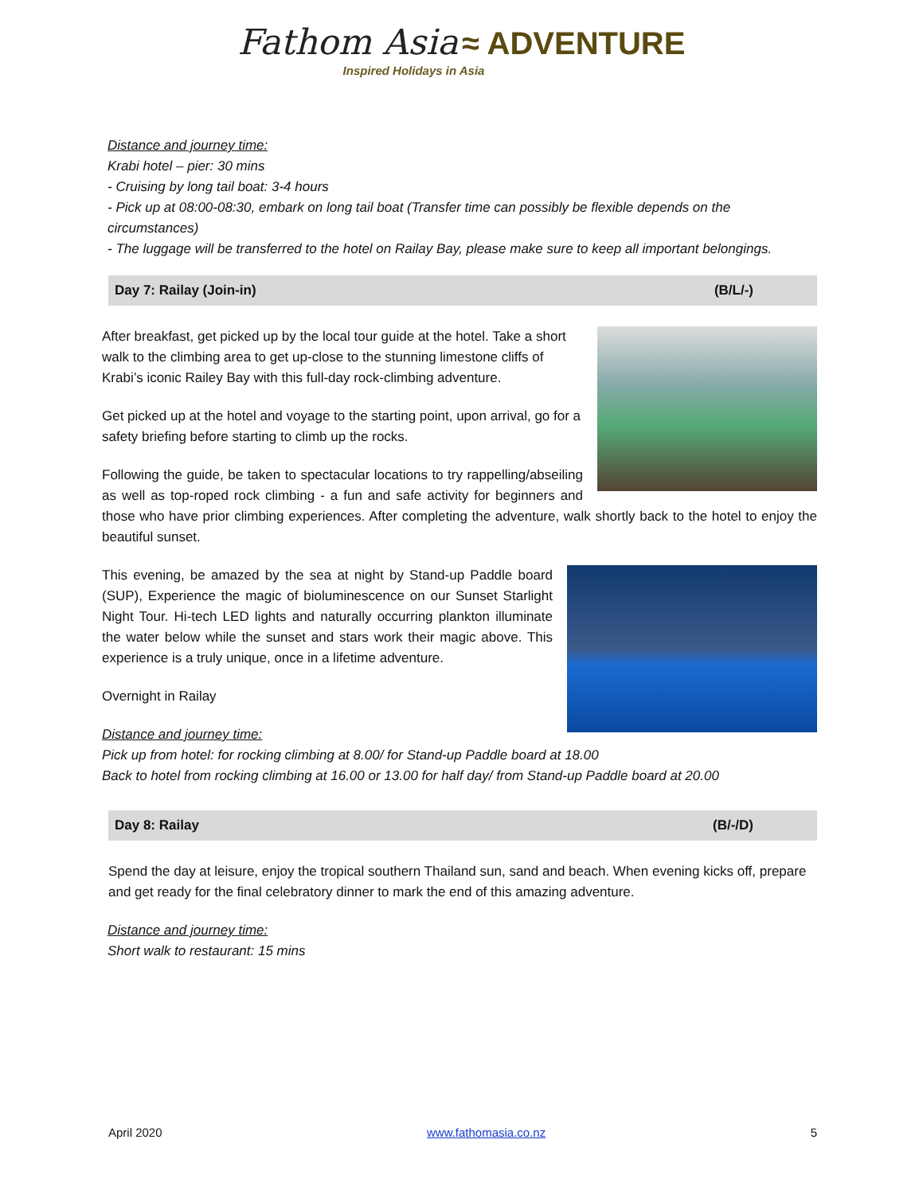Fathom Asia ≈ ADVENTURE
Inspired Holidays in Asia
Distance and journey time:
Krabi hotel – pier: 30 mins
- Cruising by long tail boat: 3-4 hours
- Pick up at 08:00-08:30, embark on long tail boat (Transfer time can possibly be flexible depends on the circumstances)
- The luggage will be transferred to the hotel on Railay Bay, please make sure to keep all important belongings.
Day 7: Railay (Join-in) (B/L/-)
After breakfast, get picked up by the local tour guide at the hotel. Take a short walk to the climbing area to get up-close to the stunning limestone cliffs of Krabi’s iconic Railey Bay with this full-day rock-climbing adventure.
Get picked up at the hotel and voyage to the starting point, upon arrival, go for a safety briefing before starting to climb up the rocks.
Following the guide, be taken to spectacular locations to try rappelling/abseiling as well as top-roped rock climbing - a fun and safe activity for beginners and those who have prior climbing experiences. After completing the adventure, walk shortly back to the hotel to enjoy the beautiful sunset.
This evening, be amazed by the sea at night by Stand-up Paddle board (SUP), Experience the magic of bioluminescence on our Sunset Starlight Night Tour. Hi-tech LED lights and naturally occurring plankton illuminate the water below while the sunset and stars work their magic above. This experience is a truly unique, once in a lifetime adventure.
Overnight in Railay
Distance and journey time:
Pick up from hotel: for rocking climbing at 8.00/ for Stand-up Paddle board at 18.00
Back to hotel from rocking climbing at 16.00 or 13.00 for half day/ from Stand-up Paddle board at 20.00
Day 8: Railay (B/-/D)
Spend the day at leisure, enjoy the tropical southern Thailand sun, sand and beach. When evening kicks off, prepare and get ready for the final celebratory dinner to mark the end of this amazing adventure.
Distance and journey time:
Short walk to restaurant: 15 mins
April 2020 www.fathomasia.co.nz 5